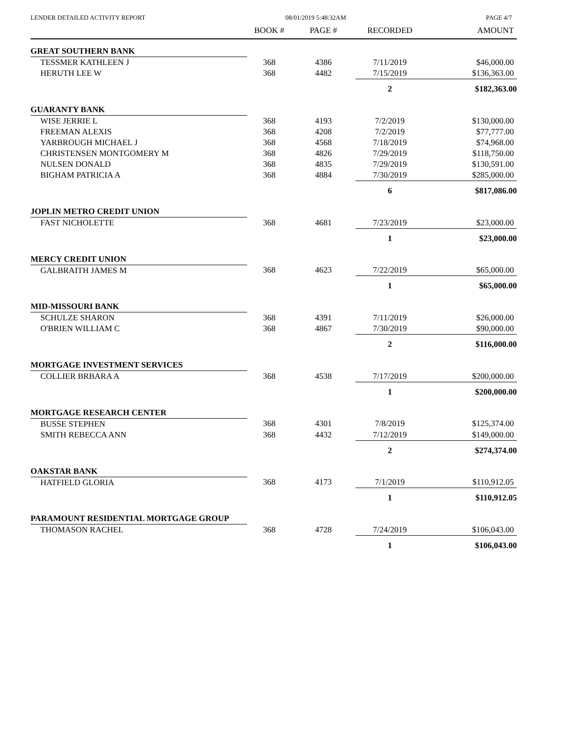LENDER DETAILED ACTIVITY REPORT 08/01/2019 5:48:32AM PAGE 4/7
| | BOOK # | PAGE # | RECORDED | AMOUNT |
| --- | --- | --- | --- | --- |
| GREAT SOUTHERN BANK | | | | |
| TESSMER KATHLEEN J | 368 | 4386 | 7/11/2019 | $46,000.00 |
| HERUTH LEE W | 368 | 4482 | 7/15/2019 | $136,363.00 |
| | | | 2 | $182,363.00 |
| GUARANTY BANK | | | | |
| WISE JERRIE L | 368 | 4193 | 7/2/2019 | $130,000.00 |
| FREEMAN ALEXIS | 368 | 4208 | 7/2/2019 | $77,777.00 |
| YARBROUGH MICHAEL J | 368 | 4568 | 7/18/2019 | $74,968.00 |
| CHRISTENSEN MONTGOMERY M | 368 | 4826 | 7/29/2019 | $118,750.00 |
| NULSEN DONALD | 368 | 4835 | 7/29/2019 | $130,591.00 |
| BIGHAM PATRICIA A | 368 | 4884 | 7/30/2019 | $285,000.00 |
| | | | 6 | $817,086.00 |
| JOPLIN METRO CREDIT UNION | | | | |
| FAST NICHOLETTE | 368 | 4681 | 7/23/2019 | $23,000.00 |
| | | | 1 | $23,000.00 |
| MERCY CREDIT UNION | | | | |
| GALBRAITH JAMES M | 368 | 4623 | 7/22/2019 | $65,000.00 |
| | | | 1 | $65,000.00 |
| MID-MISSOURI BANK | | | | |
| SCHULZE SHARON | 368 | 4391 | 7/11/2019 | $26,000.00 |
| O'BRIEN WILLIAM C | 368 | 4867 | 7/30/2019 | $90,000.00 |
| | | | 2 | $116,000.00 |
| MORTGAGE INVESTMENT SERVICES | | | | |
| COLLIER BRBARA A | 368 | 4538 | 7/17/2019 | $200,000.00 |
| | | | 1 | $200,000.00 |
| MORTGAGE RESEARCH CENTER | | | | |
| BUSSE STEPHEN | 368 | 4301 | 7/8/2019 | $125,374.00 |
| SMITH REBECCA ANN | 368 | 4432 | 7/12/2019 | $149,000.00 |
| | | | 2 | $274,374.00 |
| OAKSTAR BANK | | | | |
| HATFIELD GLORIA | 368 | 4173 | 7/1/2019 | $110,912.05 |
| | | | 1 | $110,912.05 |
| PARAMOUNT RESIDENTIAL MORTGAGE GROUP | | | | |
| THOMASON RACHEL | 368 | 4728 | 7/24/2019 | $106,043.00 |
| | | | 1 | $106,043.00 |